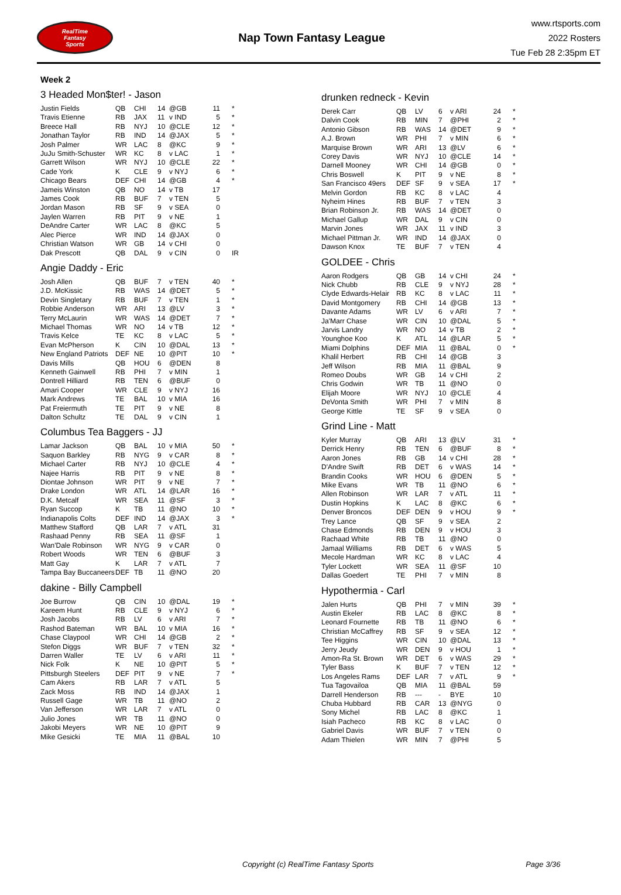RealTime
Fantasy
Sports
Nap Town Fantasy League
www.rtsports.com
2022 Rosters
Tue Feb 28 2:35pm ET
Week 2
3 Headed Mon$ter! - Jason
| Justin Fields | QB | CHI | 14 | @GB | 11 | * |
| Travis Etienne | RB | JAX | 11 | v IND | 5 | * |
| Breece Hall | RB | NYJ | 10 | @CLE | 12 | * |
| Jonathan Taylor | RB | IND | 14 | @JAX | 5 | * |
| Josh Palmer | WR | LAC | 8 | @KC | 9 | * |
| JuJu Smith-Schuster | WR | KC | 8 | v LAC | 1 | * |
| Garrett Wilson | WR | NYJ | 10 | @CLE | 22 | * |
| Cade York | K | CLE | 9 | v NYJ | 6 | * |
| Chicago Bears | DEF | CHI | 14 | @GB | 4 | * |
| Jameis Winston | QB | NO | 14 | v TB | 17 | |
| James Cook | RB | BUF | 7 | v TEN | 5 | |
| Jordan Mason | RB | SF | 9 | v SEA | 0 | |
| Jaylen Warren | RB | PIT | 9 | v NE | 1 | |
| DeAndre Carter | WR | LAC | 8 | @KC | 5 | |
| Alec Pierce | WR | IND | 14 | @JAX | 0 | |
| Christian Watson | WR | GB | 14 | v CHI | 0 | |
| Dak Prescott | QB | DAL | 9 | v CIN | 0 | IR |
Angie Daddy - Eric
| Josh Allen | QB | BUF | 7 | v TEN | 40 | * |
| J.D. McKissic | RB | WAS | 14 | @DET | 5 | * |
| Devin Singletary | RB | BUF | 7 | v TEN | 1 | * |
| Robbie Anderson | WR | ARI | 13 | @LV | 3 | * |
| Terry McLaurin | WR | WAS | 14 | @DET | 7 | * |
| Michael Thomas | WR | NO | 14 | v TB | 12 | * |
| Travis Kelce | TE | KC | 8 | v LAC | 5 | * |
| Evan McPherson | K | CIN | 10 | @DAL | 13 | * |
| New England Patriots | DEF | NE | 10 | @PIT | 10 | * |
| Davis Mills | QB | HOU | 6 | @DEN | 8 | |
| Kenneth Gainwell | RB | PHI | 7 | v MIN | 1 | |
| Dontrell Hilliard | RB | TEN | 6 | @BUF | 0 | |
| Amari Cooper | WR | CLE | 9 | v NYJ | 16 | |
| Mark Andrews | TE | BAL | 10 | v MIA | 16 | |
| Pat Freiermuth | TE | PIT | 9 | v NE | 8 | |
| Dalton Schultz | TE | DAL | 9 | v CIN | 1 | |
Columbus Tea Baggers - JJ
| Lamar Jackson | QB | BAL | 10 | v MIA | 50 | * |
| Saquon Barkley | RB | NYG | 9 | v CAR | 8 | * |
| Michael Carter | RB | NYJ | 10 | @CLE | 4 | * |
| Najee Harris | RB | PIT | 9 | v NE | 8 | * |
| Diontae Johnson | WR | PIT | 9 | v NE | 7 | * |
| Drake London | WR | ATL | 14 | @LAR | 16 | * |
| D.K. Metcalf | WR | SEA | 11 | @SF | 3 | * |
| Ryan Succop | K | TB | 11 | @NO | 10 | * |
| Indianapolis Colts | DEF | IND | 14 | @JAX | 3 | * |
| Matthew Stafford | QB | LAR | 7 | v ATL | 31 | |
| Rashaad Penny | RB | SEA | 11 | @SF | 1 | |
| Wan'Dale Robinson | WR | NYG | 9 | v CAR | 0 | |
| Robert Woods | WR | TEN | 6 | @BUF | 3 | |
| Matt Gay | K | LAR | 7 | v ATL | 7 | |
| Tampa Bay Buccaneers | DEF | TB | 11 | @NO | 20 | |
dakine - Billy Campbell
| Joe Burrow | QB | CIN | 10 | @DAL | 19 | * |
| Kareem Hunt | RB | CLE | 9 | v NYJ | 6 | * |
| Josh Jacobs | RB | LV | 6 | v ARI | 7 | * |
| Rashod Bateman | WR | BAL | 10 | v MIA | 16 | * |
| Chase Claypool | WR | CHI | 14 | @GB | 2 | * |
| Stefon Diggs | WR | BUF | 7 | v TEN | 32 | * |
| Darren Waller | TE | LV | 6 | v ARI | 11 | * |
| Nick Folk | K | NE | 10 | @PIT | 5 | * |
| Pittsburgh Steelers | DEF | PIT | 9 | v NE | 7 | * |
| Cam Akers | RB | LAR | 7 | v ATL | 5 | |
| Zack Moss | RB | IND | 14 | @JAX | 1 | |
| Russell Gage | WR | TB | 11 | @NO | 2 | |
| Van Jefferson | WR | LAR | 7 | v ATL | 0 | |
| Julio Jones | WR | TB | 11 | @NO | 0 | |
| Jakobi Meyers | WR | NE | 10 | @PIT | 9 | |
| Mike Gesicki | TE | MIA | 11 | @BAL | 10 | |
drunken redneck - Kevin
| Derek Carr | QB | LV | 6 | v ARI | 24 | * |
| Dalvin Cook | RB | MIN | 7 | @PHI | 2 | * |
| Antonio Gibson | RB | WAS | 14 | @DET | 9 | * |
| A.J. Brown | WR | PHI | 7 | v MIN | 6 | * |
| Marquise Brown | WR | ARI | 13 | @LV | 6 | * |
| Corey Davis | WR | NYJ | 10 | @CLE | 14 | * |
| Darnell Mooney | WR | CHI | 14 | @GB | 0 | * |
| Chris Boswell | K | PIT | 9 | v NE | 8 | * |
| San Francisco 49ers | DEF | SF | 9 | v SEA | 17 | * |
| Melvin Gordon | RB | KC | 8 | v LAC | 4 | |
| Nyheim Hines | RB | BUF | 7 | v TEN | 3 | |
| Brian Robinson Jr. | RB | WAS | 14 | @DET | 0 | |
| Michael Gallup | WR | DAL | 9 | v CIN | 0 | |
| Marvin Jones | WR | JAX | 11 | v IND | 3 | |
| Michael Pittman Jr. | WR | IND | 14 | @JAX | 0 | |
| Dawson Knox | TE | BUF | 7 | v TEN | 4 | |
GOLDEE - Chris
| Aaron Rodgers | QB | GB | 14 | v CHI | 24 | * |
| Nick Chubb | RB | CLE | 9 | v NYJ | 28 | * |
| Clyde Edwards-Helair | RB | KC | 8 | v LAC | 11 | * |
| David Montgomery | RB | CHI | 14 | @GB | 13 | * |
| Davante Adams | WR | LV | 6 | v ARI | 7 | * |
| Ja'Marr Chase | WR | CIN | 10 | @DAL | 5 | * |
| Jarvis Landry | WR | NO | 14 | v TB | 2 | * |
| Younghoe Koo | K | ATL | 14 | @LAR | 5 | * |
| Miami Dolphins | DEF | MIA | 11 | @BAL | 0 | * |
| Khalil Herbert | RB | CHI | 14 | @GB | 3 | |
| Jeff Wilson | RB | MIA | 11 | @BAL | 9 | |
| Romeo Doubs | WR | GB | 14 | v CHI | 2 | |
| Chris Godwin | WR | TB | 11 | @NO | 0 | |
| Elijah Moore | WR | NYJ | 10 | @CLE | 4 | |
| DeVonta Smith | WR | PHI | 7 | v MIN | 8 | |
| George Kittle | TE | SF | 9 | v SEA | 0 | |
Grind Line - Matt
| Kyler Murray | QB | ARI | 13 | @LV | 31 | * |
| Derrick Henry | RB | TEN | 6 | @BUF | 8 | * |
| Aaron Jones | RB | GB | 14 | v CHI | 28 | * |
| D'Andre Swift | RB | DET | 6 | v WAS | 14 | * |
| Brandin Cooks | WR | HOU | 6 | @DEN | 5 | * |
| Mike Evans | WR | TB | 11 | @NO | 6 | * |
| Allen Robinson | WR | LAR | 7 | v ATL | 11 | * |
| Dustin Hopkins | K | LAC | 8 | @KC | 6 | * |
| Denver Broncos | DEF | DEN | 9 | v HOU | 9 | * |
| Trey Lance | QB | SF | 9 | v SEA | 2 | |
| Chase Edmonds | RB | DEN | 9 | v HOU | 3 | |
| Rachaad White | RB | TB | 11 | @NO | 0 | |
| Jamaal Williams | RB | DET | 6 | v WAS | 5 | |
| Mecole Hardman | WR | KC | 8 | v LAC | 4 | |
| Tyler Lockett | WR | SEA | 11 | @SF | 10 | |
| Dallas Goedert | TE | PHI | 7 | v MIN | 8 | |
Hypothermia - Carl
| Jalen Hurts | QB | PHI | 7 | v MIN | 39 | * |
| Austin Ekeler | RB | LAC | 8 | @KC | 8 | * |
| Leonard Fournette | RB | TB | 11 | @NO | 6 | * |
| Christian McCaffrey | RB | SF | 9 | v SEA | 12 | * |
| Tee Higgins | WR | CIN | 10 | @DAL | 13 | * |
| Jerry Jeudy | WR | DEN | 9 | v HOU | 1 | * |
| Amon-Ra St. Brown | WR | DET | 6 | v WAS | 29 | * |
| Tyler Bass | K | BUF | 7 | v TEN | 12 | * |
| Los Angeles Rams | DEF | LAR | 7 | v ATL | 9 | * |
| Tua Tagovailoa | QB | MIA | 11 | @BAL | 59 | |
| Darrell Henderson | RB | --- | - | BYE | 10 | |
| Chuba Hubbard | RB | CAR | 13 | @NYG | 0 | |
| Sony Michel | RB | LAC | 8 | @KC | 1 | |
| Isiah Pacheco | RB | KC | 8 | v LAC | 0 | |
| Gabriel Davis | WR | BUF | 7 | v TEN | 0 | |
| Adam Thielen | WR | MIN | 7 | @PHI | 5 | |
Copyright (c) RealTime Fantasy Sports Page 3/36